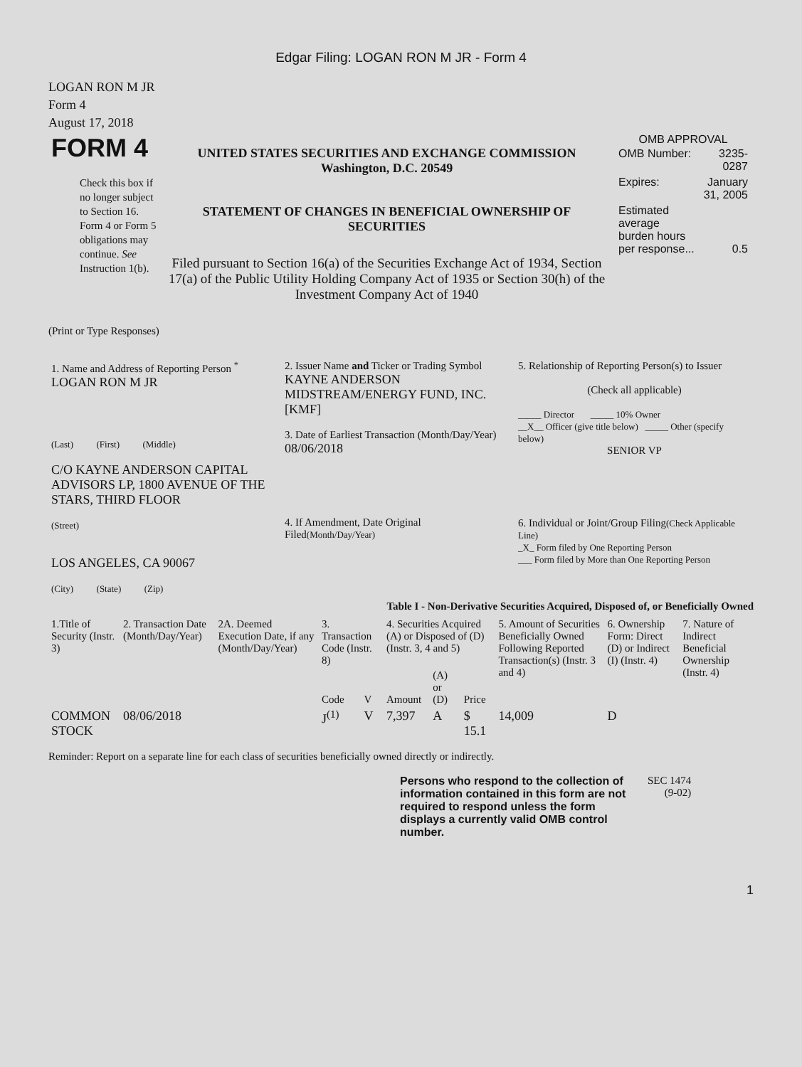Edgar Filing: LOGAN RON M JR - Form 4
LOGAN RON M JR
Form 4
August 17, 2018
| FORM 4 Check this box if no longer subject to Section 16. Form 4 or Form 5 obligations may continue. See Instruction 1(b). | UNITED STATES SECURITIES AND EXCHANGE COMMISSION Washington, D.C. 20549 STATEMENT OF CHANGES IN BENEFICIAL OWNERSHIP OF SECURITIES Filed pursuant to Section 16(a) of the Securities Exchange Act of 1934, Section 17(a) of the Public Utility Holding Company Act of 1935 or Section 30(h) of the Investment Company Act of 1940 | OMB APPROVAL / OMB Number: / 3235-0287 / / Expires: / January 31, 2005 / / Estimated average burden hours per response... / 0.5 / |
(Print or Type Responses)
| 1. Name and Address of Reporting Person <sup>*</sup> LOGAN RON M JR (Last) (First) (Middle) C/O KAYNE ANDERSON CAPITAL ADVISORS LP, 1800 AVENUE OF THE STARS, THIRD FLOOR (Street) LOS ANGELES, CA 90067 (City) (State) (Zip) | 2. Issuer Name and Ticker or Trading Symbol KAYNE ANDERSON MIDSTREAM/ENERGY FUND, INC. [KMF] 3. Date of Earliest Transaction (Month/Day/Year) 08/06/2018 4. If Amendment, Date Original Filed (Month/Day/Year) | 5. Relationship of Reporting Person(s) to Issuer (Check all applicable) _____ Director _____ 10% Owner __X__ Officer (give title below) _____ Other (specify below) SENIOR VP 6. Individual or Joint/Group Filing (Check Applicable Line) _X_ Form filed by One Reporting Person ___ Form filed by More than One Reporting Person |
Table I - Non-Derivative Securities Acquired, Disposed of, or Beneficially Owned
| 1.Title of Security (Instr. 3) | 2. Transaction Date (Month/Day/Year) | 2A. Deemed Execution Date, if any (Month/Day/Year) | 3. Transaction Code (Instr. 8) | | 4. Securities Acquired (A) or Disposed of (D) (Instr. 3, 4 and 5) | | | 5. Amount of Securities Beneficially Owned Following Reported Transaction(s) (Instr. 3 and 4) | 6. Ownership Form: Direct (D) or Indirect (I) (Instr. 4) | 7. Nature of Indirect Beneficial Ownership (Instr. 4) |
| --- | --- | --- | --- | --- | --- | --- | --- | --- | --- | --- |
| | | | Code | V | Amount | (A) or (D) | Price | | | |
| COMMON STOCK | 08/06/2018 | | J<sup>(1)</sup> | V | 7,397 | A | $ 15.1 | 14,009 | D | |
Reminder: Report on a separate line for each class of securities beneficially owned directly or indirectly.
| Persons who respond to the collection of information contained in this form are not required to respond unless the form displays a currently valid OMB control number. | SEC 1474 (9-02) |
1